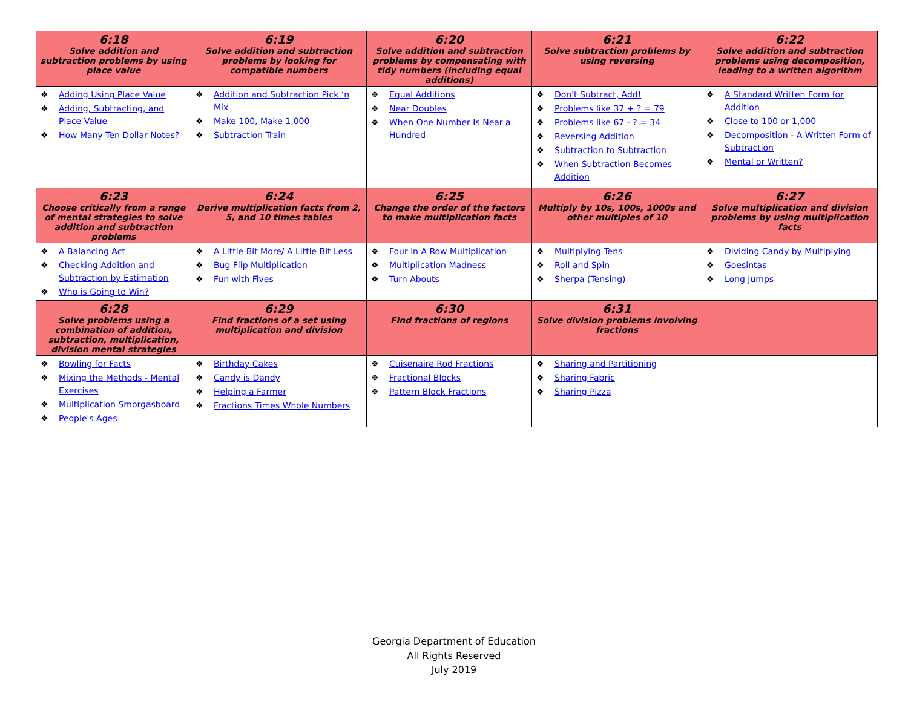| 6:18 Solve addition and subtraction problems by using place value | 6:19 Solve addition and subtraction problems by looking for compatible numbers | 6:20 Solve addition and subtraction problems by compensating with tidy numbers (including equal additions) | 6:21 Solve subtraction problems by using reversing | 6:22 Solve addition and subtraction problems using decomposition, leading to a written algorithm |
| ❖ Adding Using Place Value ❖ Adding, Subtracting, and Place Value ❖ How Many Ten Dollar Notes? | ❖ Addition and Subtraction Pick ‘n Mix ❖ Make 100, Make 1,000 ❖ Subtraction Train | ❖ Equal Additions ❖ Near Doubles ❖ When One Number Is Near a Hundred | ❖ Don't Subtract, Add! ❖ Problems like 37 + ? = 79 ❖ Problems like 67 - ? = 34 ❖ Reversing Addition ❖ Subtraction to Subtraction ❖ When Subtraction Becomes Addition | ❖ A Standard Written Form for Addition ❖ Close to 100 or 1,000 ❖ Decomposition - A Written Form of Subtraction ❖ Mental or Written? |
| 6:23 Choose critically from a range of mental strategies to solve addition and subtraction problems | 6:24 Derive multiplication facts from 2, 5, and 10 times tables | 6:25 Change the order of the factors to make multiplication facts | 6:26 Multiply by 10s, 100s, 1000s and other multiples of 10 | 6:27 Solve multiplication and division problems by using multiplication facts |
| ❖ A Balancing Act ❖ Checking Addition and Subtraction by Estimation ❖ Who is Going to Win? | ❖ A Little Bit More/ A Little Bit Less ❖ Bug Flip Multiplication ❖ Fun with Fives | ❖ Four in A Row Multiplication ❖ Multiplication Madness ❖ Turn Abouts | ❖ Multiplying Tens ❖ Roll and Spin ❖ Sherpa (Tensing) | ❖ Dividing Candy by Multiplying ❖ Goesintas ❖ Long Jumps |
| 6:28 Solve problems using a combination of addition, subtraction, multiplication, division mental strategies | 6:29 Find fractions of a set using multiplication and division | 6:30 Find fractions of regions | 6:31 Solve division problems involving fractions | |
| ❖ Bowling for Facts ❖ Mixing the Methods - Mental Exercises ❖ Multiplication Smorgasboard ❖ People's Ages | ❖ Birthday Cakes ❖ Candy is Dandy ❖ Helping a Farmer ❖ Fractions Times Whole Numbers | ❖ Cuisenaire Rod Fractions ❖ Fractional Blocks ❖ Pattern Block Fractions | ❖ Sharing and Partitioning ❖ Sharing Fabric ❖ Sharing Pizza | |
Georgia Department of Education
All Rights Reserved
July 2019